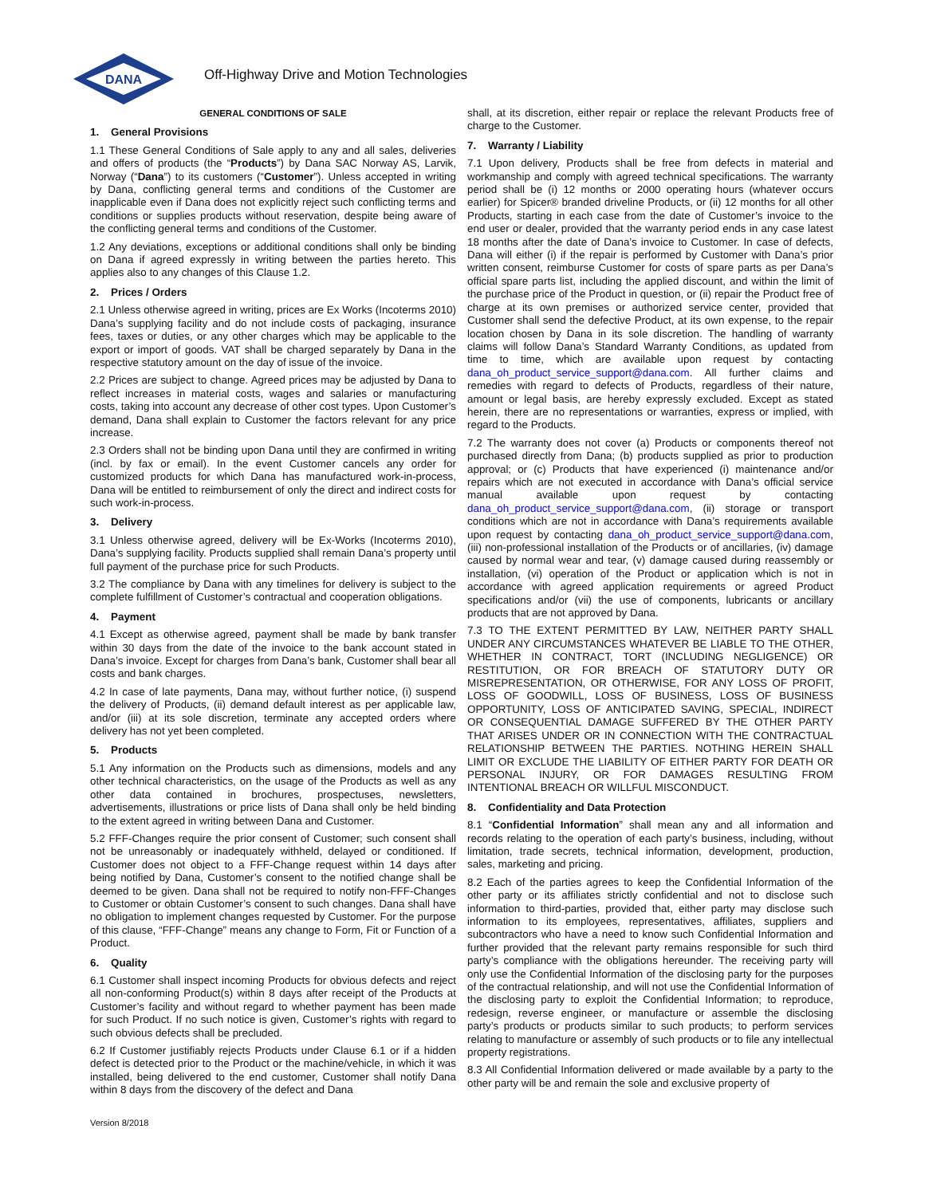DANA
Off-Highway Drive and Motion Technologies
GENERAL CONDITIONS OF SALE
1. General Provisions
1.1 These General Conditions of Sale apply to any and all sales, deliveries and offers of products (the “Products”) by Dana SAC Norway AS, Larvik, Norway (“Dana”) to its customers (“Customer”). Unless accepted in writing by Dana, conflicting general terms and conditions of the Customer are inapplicable even if Dana does not explicitly reject such conflicting terms and conditions or supplies products without reservation, despite being aware of the conflicting general terms and conditions of the Customer.
1.2 Any deviations, exceptions or additional conditions shall only be binding on Dana if agreed expressly in writing between the parties hereto. This applies also to any changes of this Clause 1.2.
2. Prices / Orders
2.1 Unless otherwise agreed in writing, prices are Ex Works (Incoterms 2010) Dana’s supplying facility and do not include costs of packaging, insurance fees, taxes or duties, or any other charges which may be applicable to the export or import of goods. VAT shall be charged separately by Dana in the respective statutory amount on the day of issue of the invoice.
2.2 Prices are subject to change. Agreed prices may be adjusted by Dana to reflect increases in material costs, wages and salaries or manufacturing costs, taking into account any decrease of other cost types. Upon Customer’s demand, Dana shall explain to Customer the factors relevant for any price increase.
2.3 Orders shall not be binding upon Dana until they are confirmed in writing (incl. by fax or email). In the event Customer cancels any order for customized products for which Dana has manufactured work-in-process, Dana will be entitled to reimbursement of only the direct and indirect costs for such work-in-process.
3. Delivery
3.1 Unless otherwise agreed, delivery will be Ex-Works (Incoterms 2010), Dana’s supplying facility. Products supplied shall remain Dana’s property until full payment of the purchase price for such Products.
3.2 The compliance by Dana with any timelines for delivery is subject to the complete fulfillment of Customer’s contractual and cooperation obligations.
4. Payment
4.1 Except as otherwise agreed, payment shall be made by bank transfer within 30 days from the date of the invoice to the bank account stated in Dana’s invoice. Except for charges from Dana’s bank, Customer shall bear all costs and bank charges.
4.2 In case of late payments, Dana may, without further notice, (i) suspend the delivery of Products, (ii) demand default interest as per applicable law, and/or (iii) at its sole discretion, terminate any accepted orders where delivery has not yet been completed.
5. Products
5.1 Any information on the Products such as dimensions, models and any other technical characteristics, on the usage of the Products as well as any other data contained in brochures, prospectuses, newsletters, advertisements, illustrations or price lists of Dana shall only be held binding to the extent agreed in writing between Dana and Customer.
5.2 FFF-Changes require the prior consent of Customer; such consent shall not be unreasonably or inadequately withheld, delayed or conditioned. If Customer does not object to a FFF-Change request within 14 days after being notified by Dana, Customer’s consent to the notified change shall be deemed to be given. Dana shall not be required to notify non-FFF-Changes to Customer or obtain Customer’s consent to such changes. Dana shall have no obligation to implement changes requested by Customer. For the purpose of this clause, “FFF-Change” means any change to Form, Fit or Function of a Product.
6. Quality
6.1 Customer shall inspect incoming Products for obvious defects and reject all non-conforming Product(s) within 8 days after receipt of the Products at Customer’s facility and without regard to whether payment has been made for such Product. If no such notice is given, Customer’s rights with regard to such obvious defects shall be precluded.
6.2 If Customer justifiably rejects Products under Clause 6.1 or if a hidden defect is detected prior to the Product or the machine/vehicle, in which it was installed, being delivered to the end customer, Customer shall notify Dana within 8 days from the discovery of the defect and Dana
shall, at its discretion, either repair or replace the relevant Products free of charge to the Customer.
7. Warranty / Liability
7.1 Upon delivery, Products shall be free from defects in material and workmanship and comply with agreed technical specifications. The warranty period shall be (i) 12 months or 2000 operating hours (whatever occurs earlier) for Spicer® branded driveline Products, or (ii) 12 months for all other Products, starting in each case from the date of Customer’s invoice to the end user or dealer, provided that the warranty period ends in any case latest 18 months after the date of Dana’s invoice to Customer. In case of defects, Dana will either (i) if the repair is performed by Customer with Dana’s prior written consent, reimburse Customer for costs of spare parts as per Dana’s official spare parts list, including the applied discount, and within the limit of the purchase price of the Product in question, or (ii) repair the Product free of charge at its own premises or authorized service center, provided that Customer shall send the defective Product, at its own expense, to the repair location chosen by Dana in its sole discretion. The handling of warranty claims will follow Dana’s Standard Warranty Conditions, as updated from time to time, which are available upon request by contacting dana_oh_product_service_support@dana.com. All further claims and remedies with regard to defects of Products, regardless of their nature, amount or legal basis, are hereby expressly excluded. Except as stated herein, there are no representations or warranties, express or implied, with regard to the Products.
7.2 The warranty does not cover (a) Products or components thereof not purchased directly from Dana; (b) products supplied as prior to production approval; or (c) Products that have experienced (i) maintenance and/or repairs which are not executed in accordance with Dana’s official service manual available upon request by contacting dana_oh_product_service_support@dana.com, (ii) storage or transport conditions which are not in accordance with Dana’s requirements available upon request by contacting dana_oh_product_service_support@dana.com, (iii) non-professional installation of the Products or of ancillaries, (iv) damage caused by normal wear and tear, (v) damage caused during reassembly or installation, (vi) operation of the Product or application which is not in accordance with agreed application requirements or agreed Product specifications and/or (vii) the use of components, lubricants or ancillary products that are not approved by Dana.
7.3 TO THE EXTENT PERMITTED BY LAW, NEITHER PARTY SHALL UNDER ANY CIRCUMSTANCES WHATEVER BE LIABLE TO THE OTHER, WHETHER IN CONTRACT, TORT (INCLUDING NEGLIGENCE) OR RESTITUTION, OR FOR BREACH OF STATUTORY DUTY OR MISREPRESENTATION, OR OTHERWISE, FOR ANY LOSS OF PROFIT, LOSS OF GOODWILL, LOSS OF BUSINESS, LOSS OF BUSINESS OPPORTUNITY, LOSS OF ANTICIPATED SAVING, SPECIAL, INDIRECT OR CONSEQUENTIAL DAMAGE SUFFERED BY THE OTHER PARTY THAT ARISES UNDER OR IN CONNECTION WITH THE CONTRACTUAL RELATIONSHIP BETWEEN THE PARTIES. NOTHING HEREIN SHALL LIMIT OR EXCLUDE THE LIABILITY OF EITHER PARTY FOR DEATH OR PERSONAL INJURY, OR FOR DAMAGES RESULTING FROM INTENTIONAL BREACH OR WILLFUL MISCONDUCT.
8. Confidentiality and Data Protection
8.1 “Confidential Information” shall mean any and all information and records relating to the operation of each party’s business, including, without limitation, trade secrets, technical information, development, production, sales, marketing and pricing.
8.2 Each of the parties agrees to keep the Confidential Information of the other party or its affiliates strictly confidential and not to disclose such information to third-parties, provided that, either party may disclose such information to its employees, representatives, affiliates, suppliers and subcontractors who have a need to know such Confidential Information and further provided that the relevant party remains responsible for such third party’s compliance with the obligations hereunder. The receiving party will only use the Confidential Information of the disclosing party for the purposes of the contractual relationship, and will not use the Confidential Information of the disclosing party to exploit the Confidential Information; to reproduce, redesign, reverse engineer, or manufacture or assemble the disclosing party’s products or products similar to such products; to perform services relating to manufacture or assembly of such products or to file any intellectual property registrations.
8.3 All Confidential Information delivered or made available by a party to the other party will be and remain the sole and exclusive property of
Version 8/2018